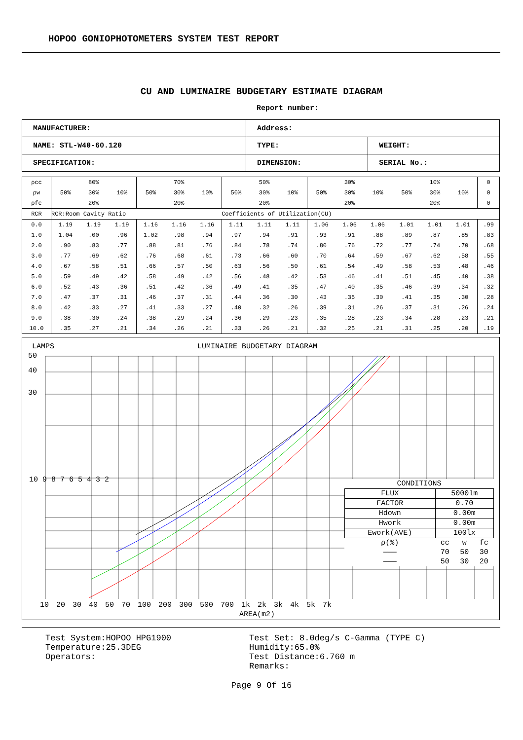HOPOO GONIOPHOTOMETERS SYSTEM TEST REPORT
CU AND LUMINAIRE BUDGETARY ESTIMATE DIAGRAM
Report number:
| MANUFACTURER: | Address: | |
| NAME: STL-W40-60.120 | TYPE: | WEIGHT: |
| SPECIFICATION: | DIMENSION: | SERIAL No.: |
| ρcc | 80% | | | 70% | | | 50% | | | 30% | | | 10% | | | 0 |
| ρw | 50% | 30% | 10% | 50% | 30% | 10% | 50% | 30% | 10% | 50% | 30% | 10% | 50% | 30% | 10% | 0 |
| ρfc | 20% | | | 20% | | | 20% | | | 20% | | | 20% | | | 0 |
| RCR | RCR:Room Cavity Ratio | | | | | | Coefficients of Utilization(CU) | | | | | | | | | |
| 0.0 | 1.19 | 1.19 | 1.19 | 1.16 | 1.16 | 1.16 | 1.11 | 1.11 | 1.11 | 1.06 | 1.06 | 1.06 | 1.01 | 1.01 | 1.01 | .99 |
| 1.0 | 1.04 | .00 | .96 | 1.02 | .98 | .94 | .97 | .94 | .91 | .93 | .91 | .88 | .89 | .87 | .85 | .83 |
| 2.0 | .90 | .83 | .77 | .88 | .81 | .76 | .84 | .78 | .74 | .80 | .76 | .72 | .77 | .74 | .70 | .68 |
| 3.0 | .77 | .69 | .62 | .76 | .68 | .61 | .73 | .66 | .60 | .70 | .64 | .59 | .67 | .62 | .58 | .55 |
| 4.0 | .67 | .58 | .51 | .66 | .57 | .50 | .63 | .56 | .50 | .61 | .54 | .49 | .58 | .53 | .48 | .46 |
| 5.0 | .59 | .49 | .42 | .58 | .49 | .42 | .56 | .48 | .42 | .53 | .46 | .41 | .51 | .45 | .40 | .38 |
| 6.0 | .52 | .43 | .36 | .51 | .42 | .36 | .49 | .41 | .35 | .47 | .40 | .35 | .46 | .39 | .34 | .32 |
| 7.0 | .47 | .37 | .31 | .46 | .37 | .31 | .44 | .36 | .30 | .43 | .35 | .30 | .41 | .35 | .30 | .28 |
| 8.0 | .42 | .33 | .27 | .41 | .33 | .27 | .40 | .32 | .26 | .39 | .31 | .26 | .37 | .31 | .26 | .24 |
| 9.0 | .38 | .30 | .24 | .38 | .29 | .24 | .36 | .29 | .23 | .35 | .28 | .23 | .34 | .28 | .23 | .21 |
| 10.0 | .35 | .27 | .21 | .34 | .26 | .21 | .33 | .26 | .21 | .32 | .25 | .21 | .31 | .25 | .20 | .19 |
LAMPS LUMINAIRE BUDGETARY DIAGRAM
50
40
30
10 9 8 7 6 5 4 3 2
| CONDITIONS | | | |
| FLUX | 5000lm | | |
| FACTOR | 0.70 | | |
| Hdown | 0.00m | | |
| Hwork | 0.00m | | |
| Ework(AVE) | 100lx | | |
| ρ(%) | cc | w | fc |
| ——— | 70 | 50 | 30 |
| ——— | 50 | 30 | 20 |
10 20 30 40 50 70 100 200 300 500 700 1k 2k 3k 4k 5k 7k
AREA(m2)
Test System:HOPOO HPG1900 Temperature:25.3DEG Operators:
Test Set: 8.0deg/s C-Gamma (TYPE C) Humidity:65.0% Test Distance:6.760 m Remarks:
Page 9 Of 16